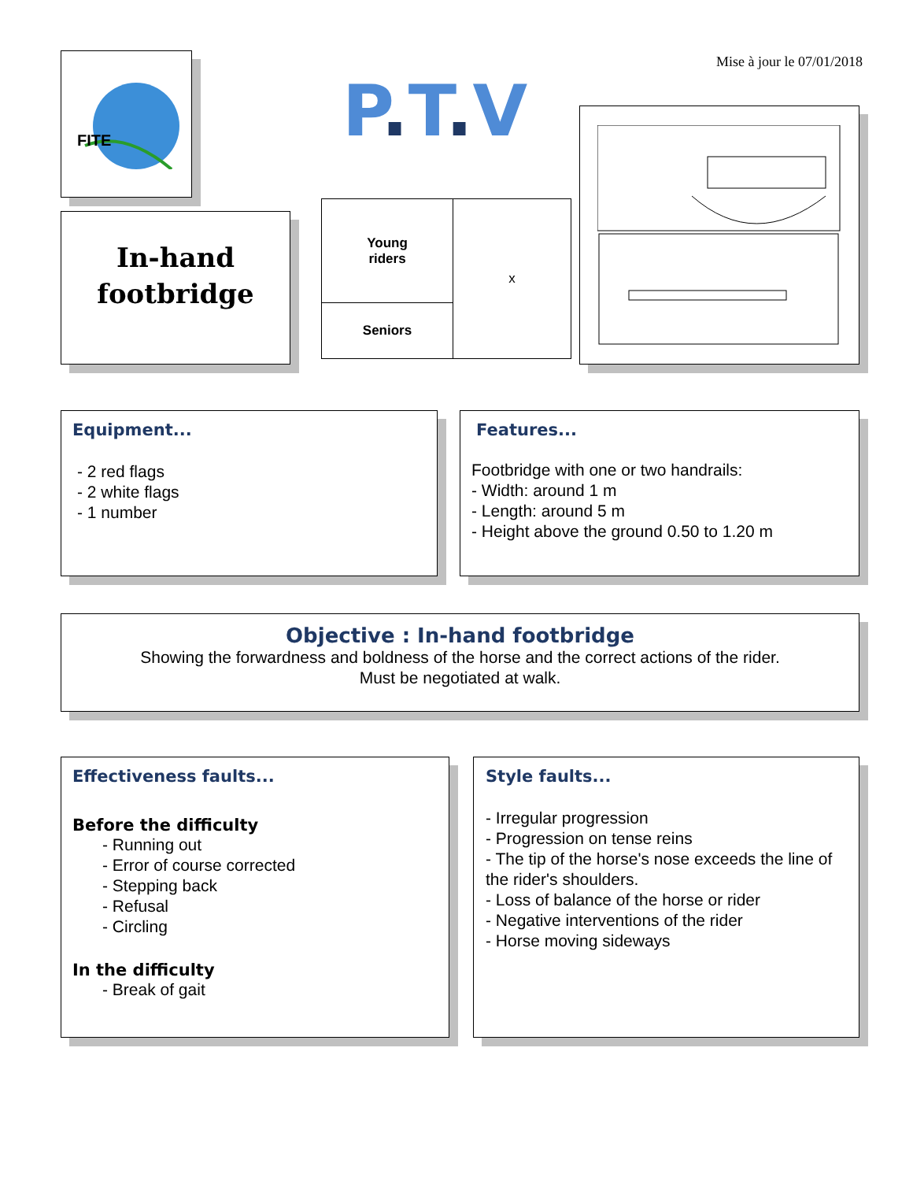FITE
Mise à jour le 07/01/2018
P. T. V
In-hand
footbridge
| Young riders | x |
| Seniors | |
Equipment...
- 2 red flags
- 2 white flags
- 1 number
Features...
Footbridge with one or two handrails:
- Width: around 1 m
- Length: around 5 m
- Height above the ground 0.50 to 1.20 m
Objective : In-hand footbridge
Showing the forwardness and boldness of the horse and the correct actions of the rider.
Must be negotiated at walk.
Effectiveness faults...
Before the difficulty
- Running out
- Error of course corrected
- Stepping back
- Refusal
- Circling
In the difficulty
- Break of gait
Style faults...
- Irregular progression
- Progression on tense reins
- The tip of the horse's nose exceeds the line of the rider's shoulders.
- Loss of balance of the horse or rider
- Negative interventions of the rider
- Horse moving sideways